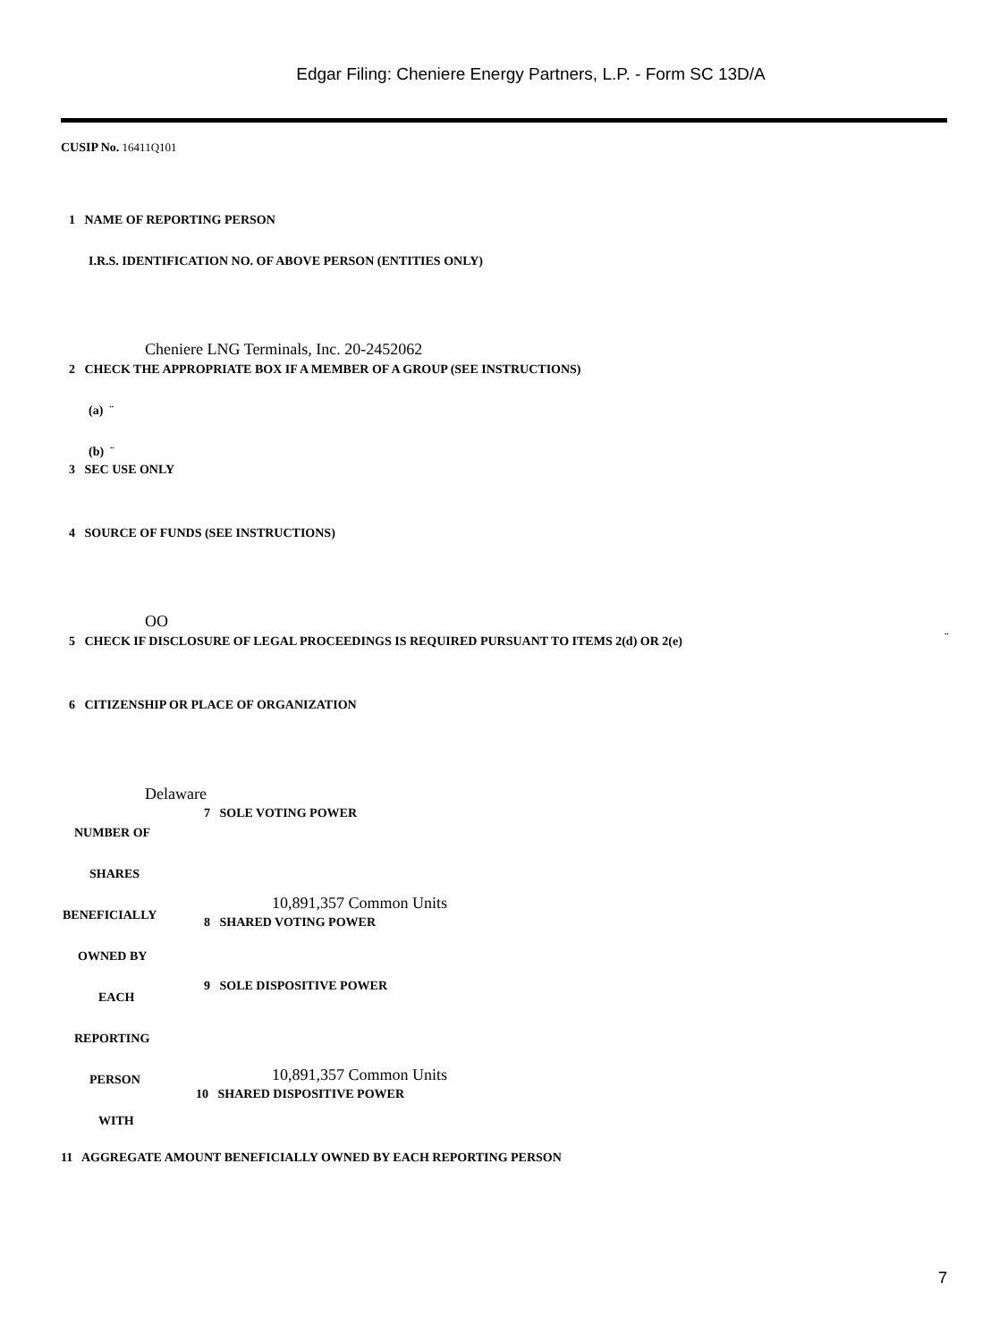Edgar Filing: Cheniere Energy Partners, L.P. - Form SC 13D/A
CUSIP No. 16411Q101
1 NAME OF REPORTING PERSON
I.R.S. IDENTIFICATION NO. OF ABOVE PERSON (ENTITIES ONLY)
Cheniere LNG Terminals, Inc. 20-2452062
2 CHECK THE APPROPRIATE BOX IF A MEMBER OF A GROUP (SEE INSTRUCTIONS)
(a) ¨
(b) ¨
3 SEC USE ONLY
4 SOURCE OF FUNDS (SEE INSTRUCTIONS)
OO
5 CHECK IF DISCLOSURE OF LEGAL PROCEEDINGS IS REQUIRED PURSUANT TO ITEMS 2(d) OR 2(e)
¨
6 CITIZENSHIP OR PLACE OF ORGANIZATION
Delaware
7 SOLE VOTING POWER
NUMBER OF
SHARES
10,891,357 Common Units
BENEFICIALLY 8 SHARED VOTING POWER
OWNED BY
9 SOLE DISPOSITIVE POWER
EACH
REPORTING
10,891,357 Common Units
PERSON
10 SHARED DISPOSITIVE POWER
WITH
11 AGGREGATE AMOUNT BENEFICIALLY OWNED BY EACH REPORTING PERSON
7